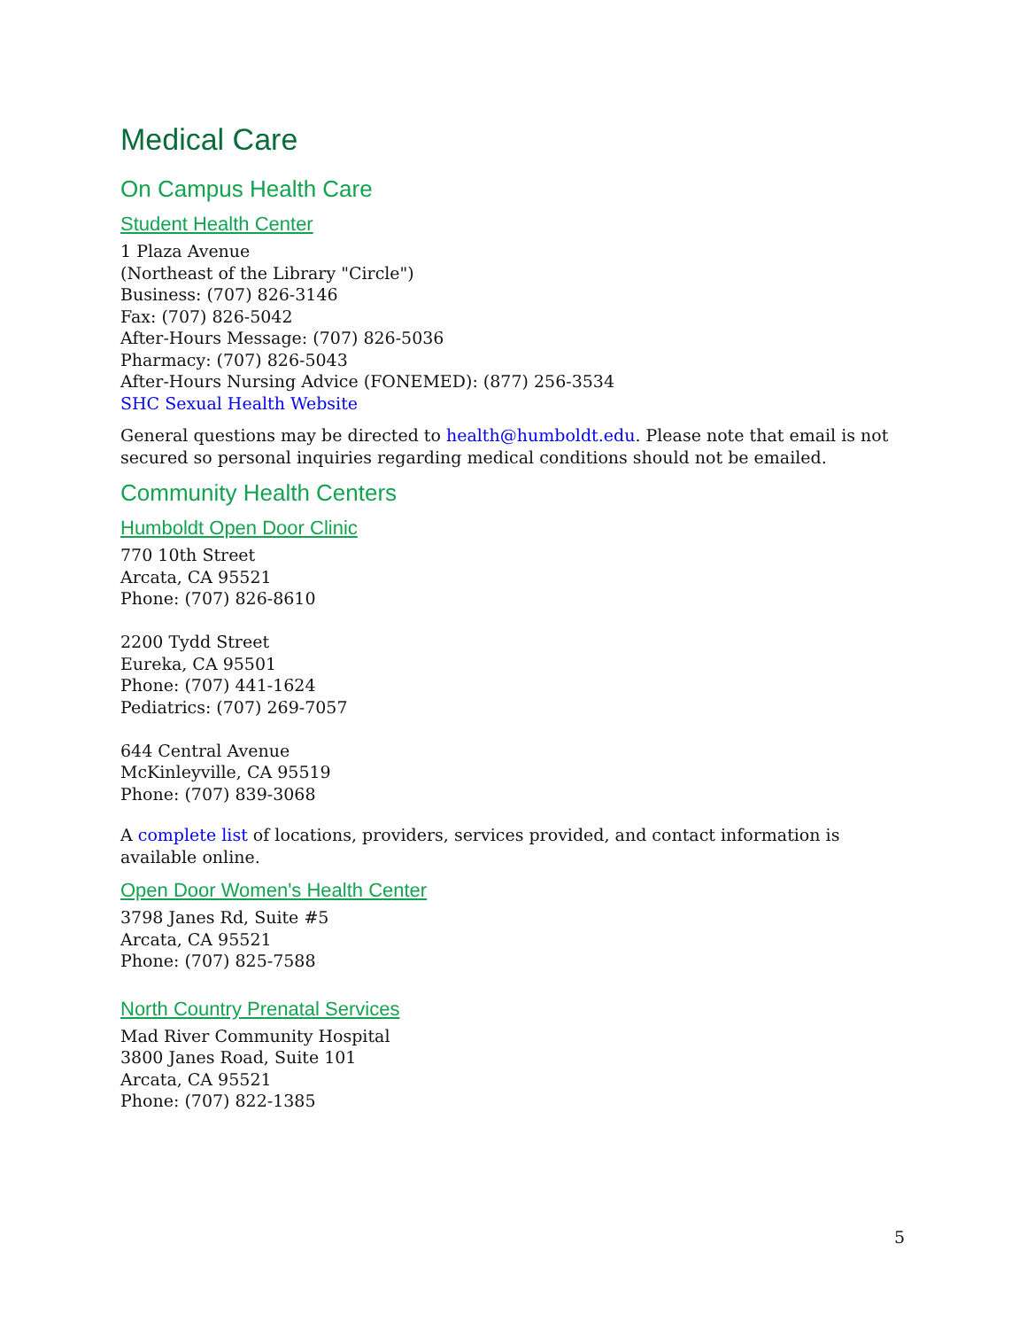Medical Care
On Campus Health Care
Student Health Center
1 Plaza Avenue
(Northeast of the Library "Circle")
Business: (707) 826-3146
Fax: (707) 826-5042
After-Hours Message: (707) 826-5036
Pharmacy: (707) 826-5043
After-Hours Nursing Advice (FONEMED): (877) 256-3534
SHC Sexual Health Website
General questions may be directed to health@humboldt.edu. Please note that email is not secured so personal inquiries regarding medical conditions should not be emailed.
Community Health Centers
Humboldt Open Door Clinic
770 10th Street
Arcata, CA 95521
Phone: (707) 826-8610
2200 Tydd Street
Eureka, CA 95501
Phone: (707) 441-1624
Pediatrics: (707) 269-7057
644 Central Avenue
McKinleyville, CA 95519
Phone: (707) 839-3068
A complete list of locations, providers, services provided, and contact information is available online.
Open Door Women's Health Center
3798 Janes Rd, Suite #5
Arcata, CA 95521
Phone: (707) 825-7588
North Country Prenatal Services
Mad River Community Hospital
3800 Janes Road, Suite 101
Arcata, CA 95521
Phone: (707) 822-1385
5